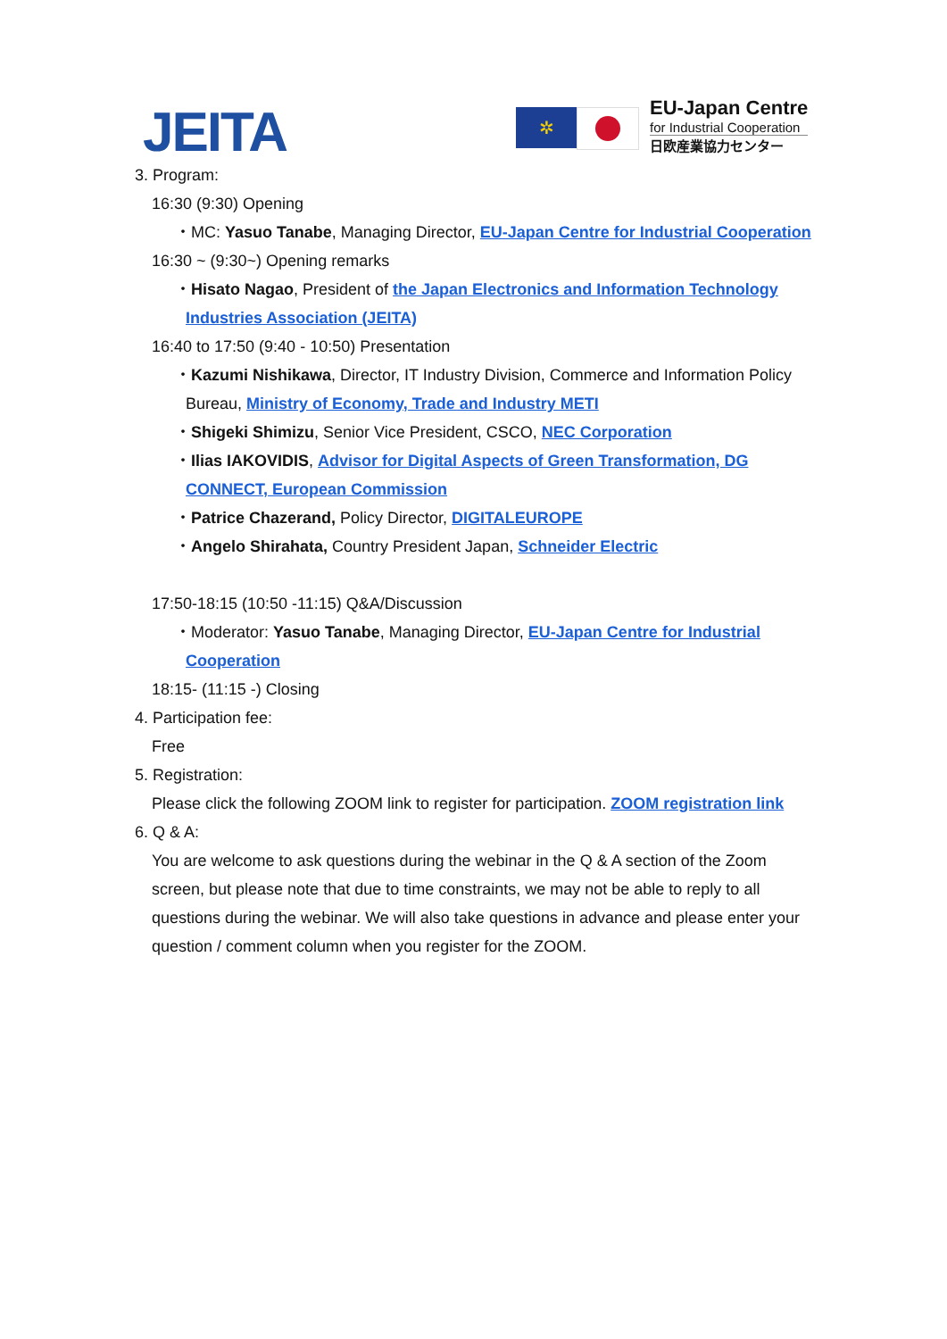JEITA ✲
EU-Japan Centre
for Industrial Cooperation
日欧産業協力センター
3. Program:
16:30 (9:30) Opening
・MC: Yasuo Tanabe, Managing Director, EU-Japan Centre for Industrial Cooperation
16:30 ~ (9:30~) Opening remarks
・Hisato Nagao, President of the Japan Electronics and Information Technology Industries Association (JEITA)
16:40 to 17:50 (9:40 - 10:50) Presentation
・Kazumi Nishikawa, Director, IT Industry Division, Commerce and Information Policy Bureau, Ministry of Economy, Trade and Industry METI
・Shigeki Shimizu, Senior Vice President, CSCO, NEC Corporation
・Ilias IAKOVIDIS, Advisor for Digital Aspects of Green Transformation, DG CONNECT, European Commission
・Patrice Chazerand, Policy Director, DIGITALEUROPE
・Angelo Shirahata, Country President Japan, Schneider Electric
17:50-18:15 (10:50 -11:15) Q&A/Discussion
・Moderator: Yasuo Tanabe, Managing Director, EU-Japan Centre for Industrial Cooperation
18:15- (11:15 -) Closing
4. Participation fee:
Free
5. Registration:
Please click the following ZOOM link to register for participation. ZOOM registration link
6. Q & A:
You are welcome to ask questions during the webinar in the Q & A section of the Zoom screen, but please note that due to time constraints, we may not be able to reply to all questions during the webinar. We will also take questions in advance and please enter your question / comment column when you register for the ZOOM.